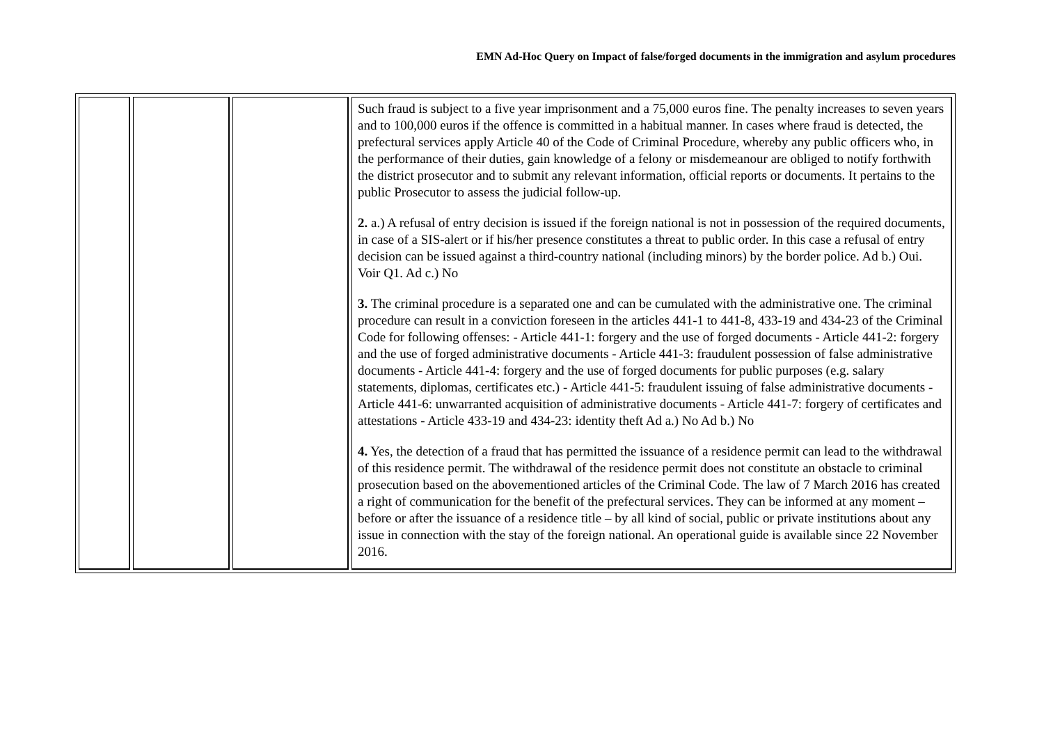EMN Ad-Hoc Query on Impact of false/forged documents in the immigration and asylum procedures
| | | | Such fraud is subject to a five year imprisonment and a 75,000 euros fine. The penalty increases to seven years and to 100,000 euros if the offence is committed in a habitual manner. In cases where fraud is detected, the prefectural services apply Article 40 of the Code of Criminal Procedure, whereby any public officers who, in the performance of their duties, gain knowledge of a felony or misdemeanour are obliged to notify forthwith the district prosecutor and to submit any relevant information, official reports or documents. It pertains to the public Prosecutor to assess the judicial follow-up. 2. a.) A refusal of entry decision is issued if the foreign national is not in possession of the required documents, in case of a SIS-alert or if his/her presence constitutes a threat to public order. In this case a refusal of entry decision can be issued against a third-country national (including minors) by the border police. Ad b.) Oui. Voir Q1. Ad c.) No 3. The criminal procedure is a separated one and can be cumulated with the administrative one. The criminal procedure can result in a conviction foreseen in the articles 441-1 to 441-8, 433-19 and 434-23 of the Criminal Code for following offenses: - Article 441-1: forgery and the use of forged documents - Article 441-2: forgery and the use of forged administrative documents - Article 441-3: fraudulent possession of false administrative documents - Article 441-4: forgery and the use of forged documents for public purposes (e.g. salary statements, diplomas, certificates etc.) - Article 441-5: fraudulent issuing of false administrative documents - Article 441-6: unwarranted acquisition of administrative documents - Article 441-7: forgery of certificates and attestations - Article 433-19 and 434-23: identity theft Ad a.) No Ad b.) No 4. Yes, the detection of a fraud that has permitted the issuance of a residence permit can lead to the withdrawal of this residence permit. The withdrawal of the residence permit does not constitute an obstacle to criminal prosecution based on the abovementioned articles of the Criminal Code. The law of 7 March 2016 has created a right of communication for the benefit of the prefectural services. They can be informed at any moment – before or after the issuance of a residence title – by all kind of social, public or private institutions about any issue in connection with the stay of the foreign national. An operational guide is available since 22 November 2016. |